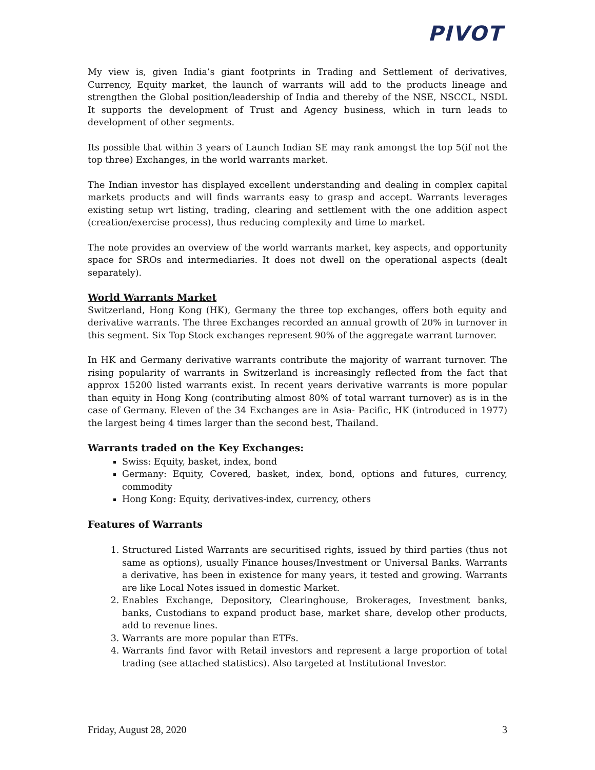PIVOT
My view is, given India’s giant footprints in Trading and Settlement of derivatives, Currency, Equity market, the launch of warrants will add to the products lineage and strengthen the Global position/leadership of India and thereby of the NSE, NSCCL, NSDL It supports the development of Trust and Agency business, which in turn leads to development of other segments.
Its possible that within 3 years of Launch Indian SE may rank amongst the top 5(if not the top three) Exchanges, in the world warrants market.
The Indian investor has displayed excellent understanding and dealing in complex capital markets products and will finds warrants easy to grasp and accept. Warrants leverages existing setup wrt listing, trading, clearing and settlement with the one addition aspect (creation/exercise process), thus reducing complexity and time to market.
The note provides an overview of the world warrants market, key aspects, and opportunity space for SROs and intermediaries. It does not dwell on the operational aspects (dealt separately).
World Warrants Market
Switzerland, Hong Kong (HK), Germany the three top exchanges, offers both equity and derivative warrants. The three Exchanges recorded an annual growth of 20% in turnover in this segment. Six Top Stock exchanges represent 90% of the aggregate warrant turnover.
In HK and Germany derivative warrants contribute the majority of warrant turnover. The rising popularity of warrants in Switzerland is increasingly reflected from the fact that approx 15200 listed warrants exist. In recent years derivative warrants is more popular than equity in Hong Kong (contributing almost 80% of total warrant turnover) as is in the case of Germany. Eleven of the 34 Exchanges are in Asia- Pacific, HK (introduced in 1977) the largest being 4 times larger than the second best, Thailand.
Warrants traded on the Key Exchanges:
Swiss: Equity, basket, index, bond
Germany: Equity, Covered, basket, index, bond, options and futures, currency, commodity
Hong Kong: Equity, derivatives-index, currency, others
Features of Warrants
1. Structured Listed Warrants are securitised rights, issued by third parties (thus not same as options), usually Finance houses/Investment or Universal Banks. Warrants a derivative, has been in existence for many years, it tested and growing. Warrants are like Local Notes issued in domestic Market.
2. Enables Exchange, Depository, Clearinghouse, Brokerages, Investment banks, banks, Custodians to expand product base, market share, develop other products, add to revenue lines.
3. Warrants are more popular than ETFs.
4. Warrants find favor with Retail investors and represent a large proportion of total trading (see attached statistics). Also targeted at Institutional Investor.
Friday, August 28, 2020 3